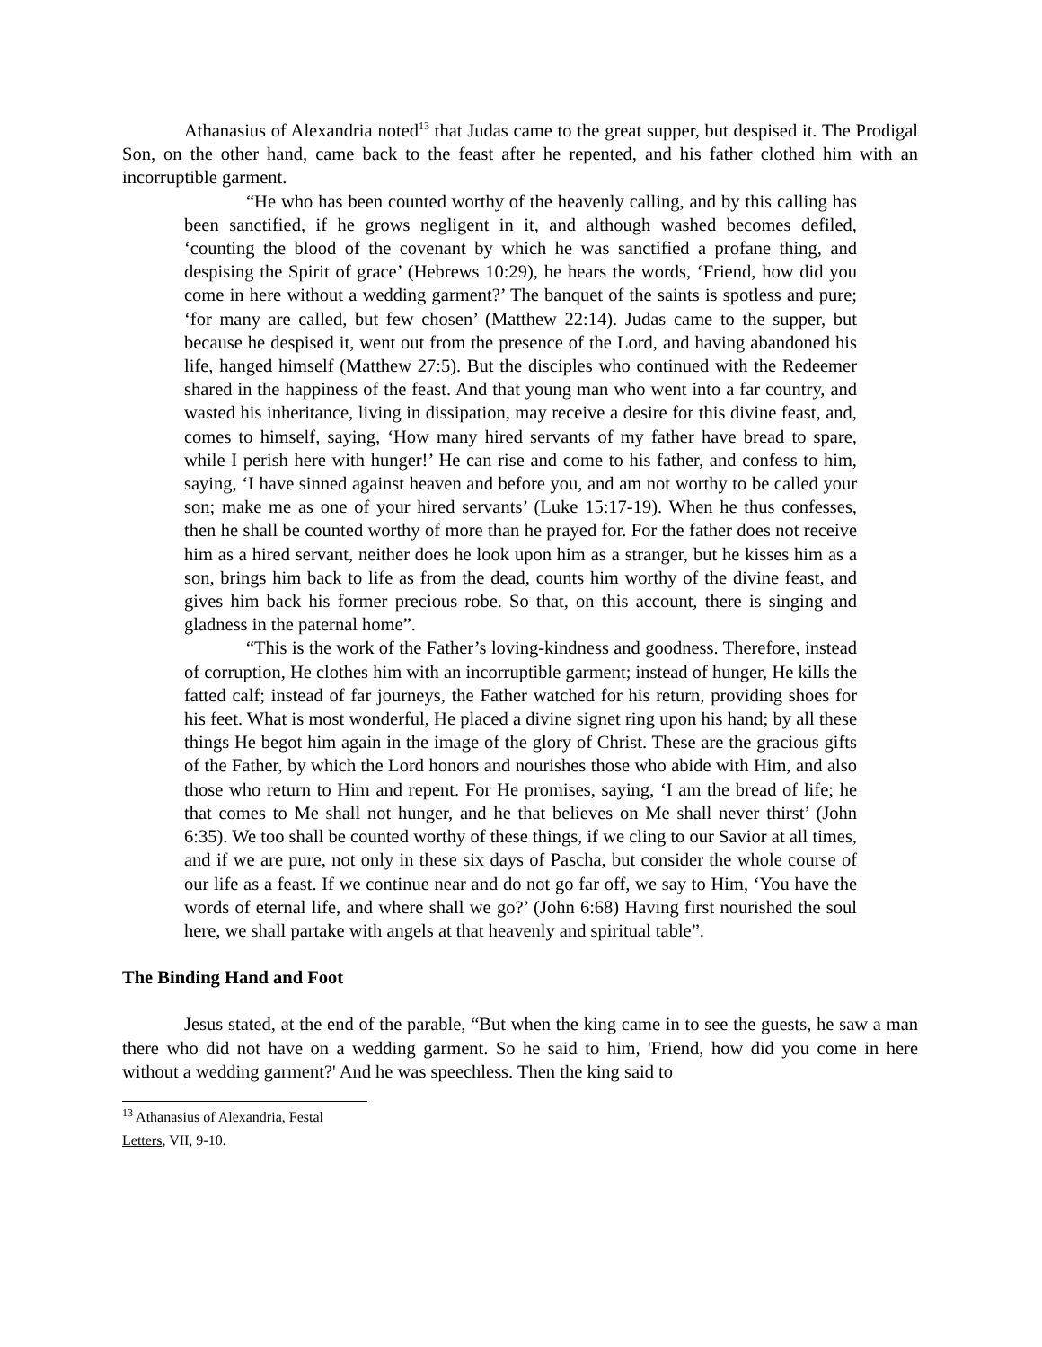Athanasius of Alexandria noted<sup>13</sup> that Judas came to the great supper, but despised it. The Prodigal Son, on the other hand, came back to the feast after he repented, and his father clothed him with an incorruptible garment.
“He who has been counted worthy of the heavenly calling, and by this calling has been sanctified, if he grows negligent in it, and although washed becomes defiled, ‘counting the blood of the covenant by which he was sanctified a profane thing, and despising the Spirit of grace’ (Hebrews 10:29), he hears the words, ‘Friend, how did you come in here without a wedding garment?’ The banquet of the saints is spotless and pure; ‘for many are called, but few chosen’ (Matthew 22:14). Judas came to the supper, but because he despised it, went out from the presence of the Lord, and having abandoned his life, hanged himself (Matthew 27:5). But the disciples who continued with the Redeemer shared in the happiness of the feast. And that young man who went into a far country, and wasted his inheritance, living in dissipation, may receive a desire for this divine feast, and, comes to himself, saying, ‘How many hired servants of my father have bread to spare, while I perish here with hunger!’ He can rise and come to his father, and confess to him, saying, ‘I have sinned against heaven and before you, and am not worthy to be called your son; make me as one of your hired servants’ (Luke 15:17-19). When he thus confesses, then he shall be counted worthy of more than he prayed for. For the father does not receive him as a hired servant, neither does he look upon him as a stranger, but he kisses him as a son, brings him back to life as from the dead, counts him worthy of the divine feast, and gives him back his former precious robe. So that, on this account, there is singing and gladness in the paternal home”.
“This is the work of the Father’s loving-kindness and goodness. Therefore, instead of corruption, He clothes him with an incorruptible garment; instead of hunger, He kills the fatted calf; instead of far journeys, the Father watched for his return, providing shoes for his feet. What is most wonderful, He placed a divine signet ring upon his hand; by all these things He begot him again in the image of the glory of Christ. These are the gracious gifts of the Father, by which the Lord honors and nourishes those who abide with Him, and also those who return to Him and repent. For He promises, saying, ‘I am the bread of life; he that comes to Me shall not hunger, and he that believes on Me shall never thirst’ (John 6:35). We too shall be counted worthy of these things, if we cling to our Savior at all times, and if we are pure, not only in these six days of Pascha, but consider the whole course of our life as a feast. If we continue near and do not go far off, we say to Him, ‘You have the words of eternal life, and where shall we go?’ (John 6:68) Having first nourished the soul here, we shall partake with angels at that heavenly and spiritual table”.
The Binding Hand and Foot
Jesus stated, at the end of the parable, “But when the king came in to see the guests, he saw a man there who did not have on a wedding garment. So he said to him, 'Friend, how did you come in here without a wedding garment?' And he was speechless. Then the king said to
<sup>13</sup> Athanasius of Alexandria, Festal Letters, VII, 9-10.